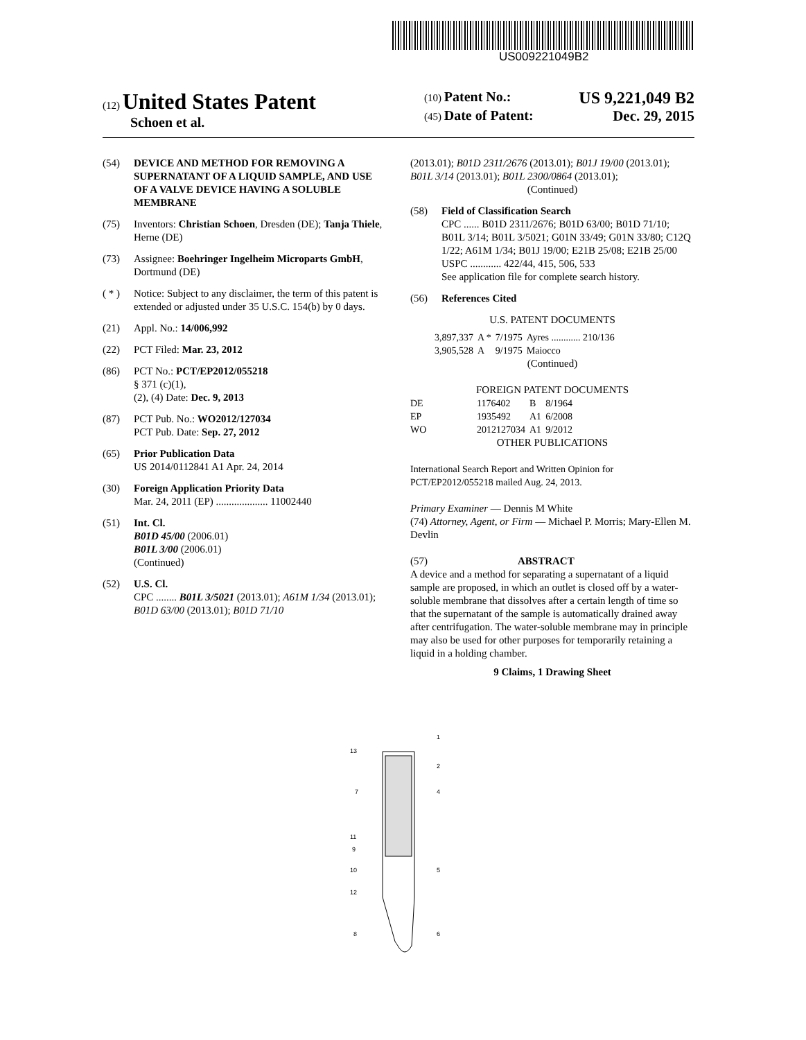US009221049B2
(12) United States Patent
Schoen et al.
(10) Patent No.: US 9,221,049 B2
(45) Date of Patent: Dec. 29, 2015
(54) DEVICE AND METHOD FOR REMOVING A SUPERNATANT OF A LIQUID SAMPLE, AND USE OF A VALVE DEVICE HAVING A SOLUBLE MEMBRANE
(75) Inventors: Christian Schoen, Dresden (DE); Tanja Thiele, Herne (DE)
(73) Assignee: Boehringer Ingelheim Microparts GmbH, Dortmund (DE)
( * ) Notice: Subject to any disclaimer, the term of this patent is extended or adjusted under 35 U.S.C. 154(b) by 0 days.
(21) Appl. No.: 14/006,992
(22) PCT Filed: Mar. 23, 2012
(86) PCT No.: PCT/EP2012/055218
§ 371 (c)(1),
(2), (4) Date: Dec. 9, 2013
(87) PCT Pub. No.: WO2012/127034
PCT Pub. Date: Sep. 27, 2012
(65) Prior Publication Data
US 2014/0112841 A1 Apr. 24, 2014
(30) Foreign Application Priority Data
Mar. 24, 2011 (EP) .................... 11002440
(51) Int. Cl.
B01D 45/00 (2006.01)
B01L 3/00 (2006.01)
(Continued)
(52) U.S. Cl.
CPC ........ B01L 3/5021 (2013.01); A61M 1/34 (2013.01); B01D 63/00 (2013.01); B01D 71/10
(2013.01); B01D 2311/2676 (2013.01); B01J 19/00 (2013.01); B01L 3/14 (2013.01); B01L 2300/0864 (2013.01);
(Continued)
(58) Field of Classification Search
CPC ...... B01D 2311/2676; B01D 63/00; B01D 71/10; B01L 3/14; B01L 3/5021; G01N 33/49; G01N 33/80; C12Q 1/22; A61M 1/34; B01J 19/00; E21B 25/08; E21B 25/00
USPC ............ 422/44, 415, 506, 533
See application file for complete search history.
(56) References Cited
U.S. PATENT DOCUMENTS
| 3,897,337 | A * | 7/1975 | Ayres ............ 210/136 |
| 3,905,528 | A | 9/1975 | Maiocco |
(Continued)
FOREIGN PATENT DOCUMENTS
| DE | 1176402 | B | 8/1964 |
| EP | 1935492 | A1 | 6/2008 |
| WO | 2012127034 | A1 | 9/2012 |
OTHER PUBLICATIONS
International Search Report and Written Opinion for PCT/EP2012/055218 mailed Aug. 24, 2013.
Primary Examiner — Dennis M White
(74) Attorney, Agent, or Firm — Michael P. Morris; Mary-Ellen M. Devlin
(57) ABSTRACT
A device and a method for separating a supernatant of a liquid sample are proposed, in which an outlet is closed off by a water-soluble membrane that dissolves after a certain length of time so that the supernatant of the sample is automatically drained away after centrifugation. The water-soluble membrane may in principle may also be used for other purposes for temporarily retaining a liquid in a holding chamber.
9 Claims, 1 Drawing Sheet
13
7
11
9
10
12
8
1
2
4
5
6